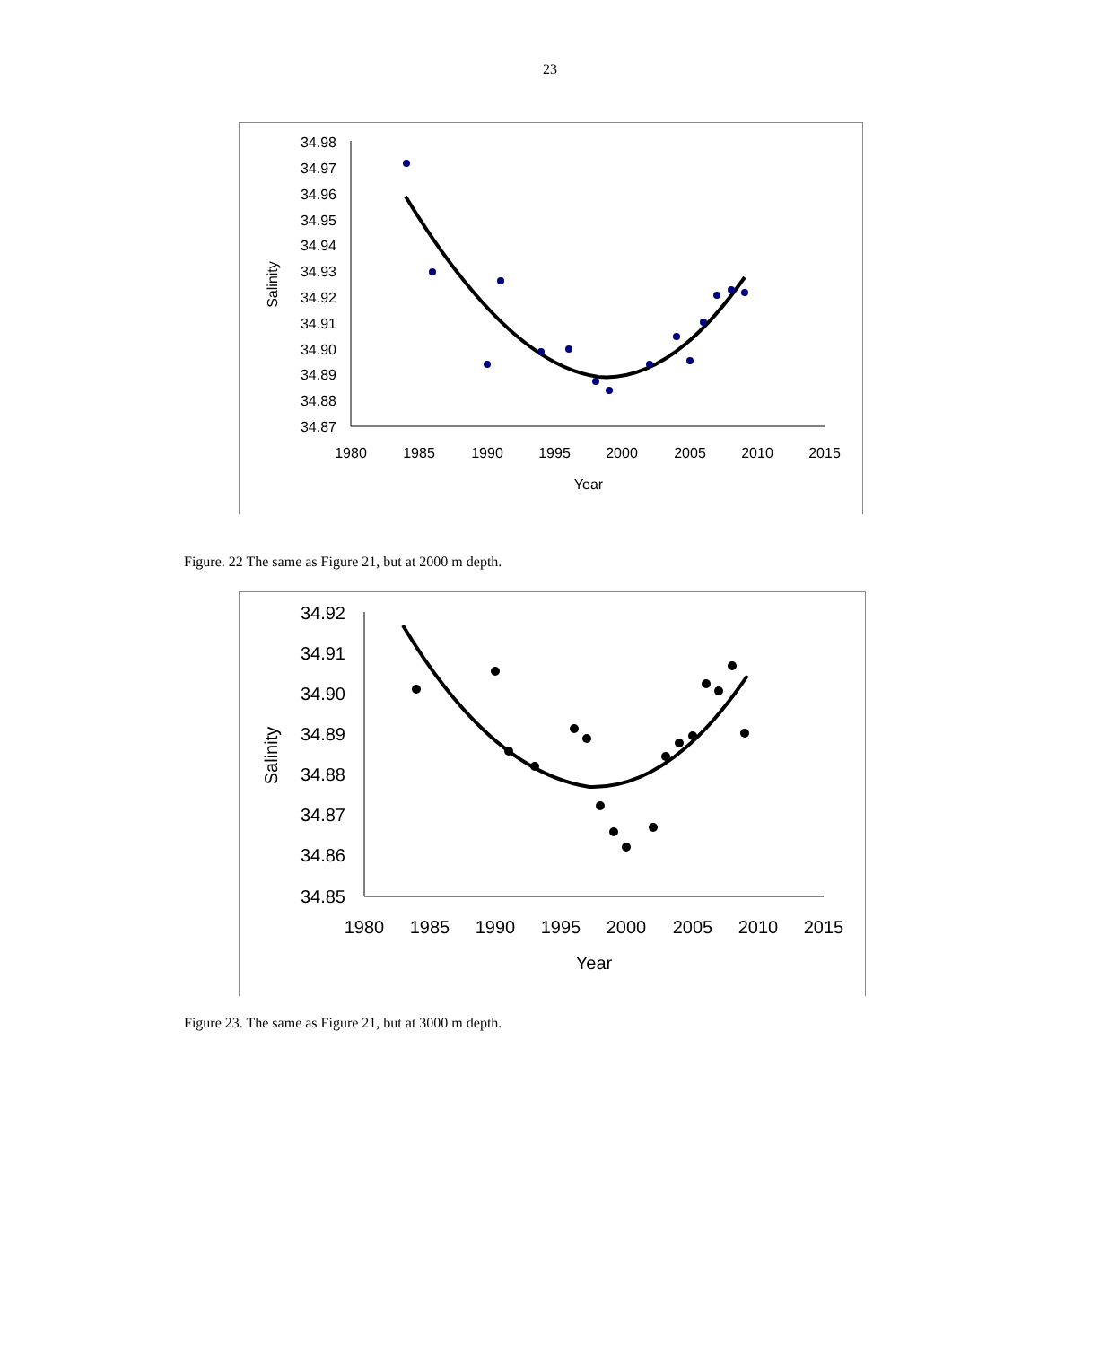23
34.98
34.97
34.96
34.95
34.94
34.93
34.92
34.91
34.90
34.89
34.88
34.87
1980
1985
1990
1995
2000
2005
2010
2015
Year
Salinity
Figure. 22 The same as Figure 21, but at 2000 m depth.
34.92
34.91
34.90
34.89
34.88
34.87
34.86
34.85
1980
1985
1990
1995
2000
2005
2010
2015
Year
Salinity
Figure 23. The same as Figure 21, but at 3000 m depth.